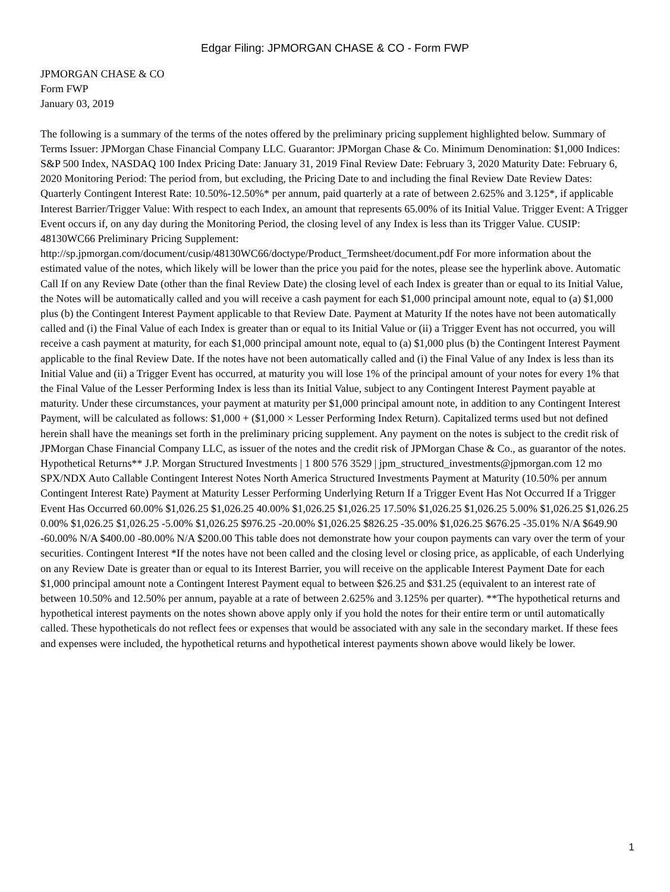Edgar Filing: JPMORGAN CHASE & CO - Form FWP
JPMORGAN CHASE & CO
Form FWP
January 03, 2019
The following is a summary of the terms of the notes offered by the preliminary pricing supplement highlighted below. Summary of Terms Issuer: JPMorgan Chase Financial Company LLC. Guarantor: JPMorgan Chase & Co. Minimum Denomination: $1,000 Indices: S&P 500 Index, NASDAQ 100 Index Pricing Date: January 31, 2019 Final Review Date: February 3, 2020 Maturity Date: February 6, 2020 Monitoring Period: The period from, but excluding, the Pricing Date to and including the final Review Date Review Dates: Quarterly Contingent Interest Rate: 10.50%-12.50%* per annum, paid quarterly at a rate of between 2.625% and 3.125*, if applicable Interest Barrier/Trigger Value: With respect to each Index, an amount that represents 65.00% of its Initial Value. Trigger Event: A Trigger Event occurs if, on any day during the Monitoring Period, the closing level of any Index is less than its Trigger Value. CUSIP: 48130WC66 Preliminary Pricing Supplement: http://sp.jpmorgan.com/document/cusip/48130WC66/doctype/Product_Termsheet/document.pdf For more information about the estimated value of the notes, which likely will be lower than the price you paid for the notes, please see the hyperlink above. Automatic Call If on any Review Date (other than the final Review Date) the closing level of each Index is greater than or equal to its Initial Value, the Notes will be automatically called and you will receive a cash payment for each $1,000 principal amount note, equal to (a) $1,000 plus (b) the Contingent Interest Payment applicable to that Review Date. Payment at Maturity If the notes have not been automatically called and (i) the Final Value of each Index is greater than or equal to its Initial Value or (ii) a Trigger Event has not occurred, you will receive a cash payment at maturity, for each $1,000 principal amount note, equal to (a) $1,000 plus (b) the Contingent Interest Payment applicable to the final Review Date. If the notes have not been automatically called and (i) the Final Value of any Index is less than its Initial Value and (ii) a Trigger Event has occurred, at maturity you will lose 1% of the principal amount of your notes for every 1% that the Final Value of the Lesser Performing Index is less than its Initial Value, subject to any Contingent Interest Payment payable at maturity. Under these circumstances, your payment at maturity per $1,000 principal amount note, in addition to any Contingent Interest Payment, will be calculated as follows: $1,000 + ($1,000 × Lesser Performing Index Return). Capitalized terms used but not defined herein shall have the meanings set forth in the preliminary pricing supplement. Any payment on the notes is subject to the credit risk of JPMorgan Chase Financial Company LLC, as issuer of the notes and the credit risk of JPMorgan Chase & Co., as guarantor of the notes. Hypothetical Returns** J.P. Morgan Structured Investments | 1 800 576 3529 | jpm_structured_investments@jpmorgan.com 12 mo SPX/NDX Auto Callable Contingent Interest Notes North America Structured Investments Payment at Maturity (10.50% per annum Contingent Interest Rate) Payment at Maturity Lesser Performing Underlying Return If a Trigger Event Has Not Occurred If a Trigger Event Has Occurred 60.00% $1,026.25 $1,026.25 40.00% $1,026.25 $1,026.25 17.50% $1,026.25 $1,026.25 5.00% $1,026.25 $1,026.25 0.00% $1,026.25 $1,026.25 -5.00% $1,026.25 $976.25 -20.00% $1,026.25 $826.25 -35.00% $1,026.25 $676.25 -35.01% N/A $649.90 -60.00% N/A $400.00 -80.00% N/A $200.00 This table does not demonstrate how your coupon payments can vary over the term of your securities. Contingent Interest *If the notes have not been called and the closing level or closing price, as applicable, of each Underlying on any Review Date is greater than or equal to its Interest Barrier, you will receive on the applicable Interest Payment Date for each $1,000 principal amount note a Contingent Interest Payment equal to between $26.25 and $31.25 (equivalent to an interest rate of between 10.50% and 12.50% per annum, payable at a rate of between 2.625% and 3.125% per quarter). **The hypothetical returns and hypothetical interest payments on the notes shown above apply only if you hold the notes for their entire term or until automatically called. These hypotheticals do not reflect fees or expenses that would be associated with any sale in the secondary market. If these fees and expenses were included, the hypothetical returns and hypothetical interest payments shown above would likely be lower.
1